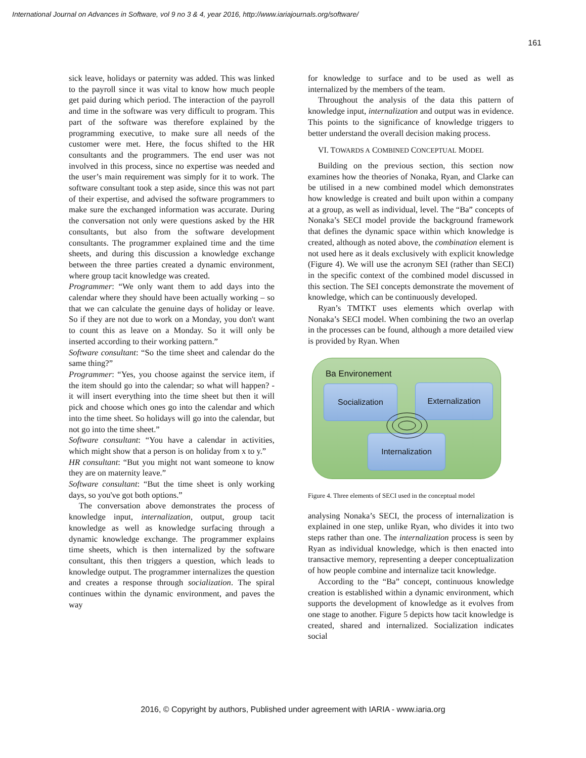International Journal on Advances in Software, vol 9 no 3 & 4, year 2016, http://www.iariajournals.org/software/
161
sick leave, holidays or paternity was added. This was linked to the payroll since it was vital to know how much people get paid during which period. The interaction of the payroll and time in the software was very difficult to program. This part of the software was therefore explained by the programming executive, to make sure all needs of the customer were met. Here, the focus shifted to the HR consultants and the programmers. The end user was not involved in this process, since no expertise was needed and the user’s main requirement was simply for it to work. The software consultant took a step aside, since this was not part of their expertise, and advised the software programmers to make sure the exchanged information was accurate. During the conversation not only were questions asked by the HR consultants, but also from the software development consultants. The programmer explained time and the time sheets, and during this discussion a knowledge exchange between the three parties created a dynamic environment, where group tacit knowledge was created.
Programmer: “We only want them to add days into the calendar where they should have been actually working – so that we can calculate the genuine days of holiday or leave. So if they are not due to work on a Monday, you don't want to count this as leave on a Monday. So it will only be inserted according to their working pattern.”
Software consultant: “So the time sheet and calendar do the same thing?”
Programmer: “Yes, you choose against the service item, if the item should go into the calendar; so what will happen? - it will insert everything into the time sheet but then it will pick and choose which ones go into the calendar and which into the time sheet. So holidays will go into the calendar, but not go into the time sheet.”
Software consultant: “You have a calendar in activities, which might show that a person is on holiday from x to y.”
HR consultant: “But you might not want someone to know they are on maternity leave.”
Software consultant: “But the time sheet is only working days, so you've got both options.”
The conversation above demonstrates the process of knowledge input, internalization, output, group tacit knowledge as well as knowledge surfacing through a dynamic knowledge exchange. The programmer explains time sheets, which is then internalized by the software consultant, this then triggers a question, which leads to knowledge output. The programmer internalizes the question and creates a response through socialization. The spiral continues within the dynamic environment, and paves the way
for knowledge to surface and to be used as well as internalized by the members of the team.
Throughout the analysis of the data this pattern of knowledge input, internalization and output was in evidence. This points to the significance of knowledge triggers to better understand the overall decision making process.
VI. TOWARDS A COMBINED CONCEPTUAL MODEL
Building on the previous section, this section now examines how the theories of Nonaka, Ryan, and Clarke can be utilised in a new combined model which demonstrates how knowledge is created and built upon within a company at a group, as well as individual, level. The “Ba” concepts of Nonaka’s SECI model provide the background framework that defines the dynamic space within which knowledge is created, although as noted above, the combination element is not used here as it deals exclusively with explicit knowledge (Figure 4). We will use the acronym SEI (rather than SECI) in the specific context of the combined model discussed in this section. The SEI concepts demonstrate the movement of knowledge, which can be continuously developed.
Ryan’s TMTKT uses elements which overlap with Nonaka’s SECI model. When combining the two an overlap in the processes can be found, although a more detailed view is provided by Ryan. When
Ba Environement
Socialization Externalization
Internalization
Figure 4. Three elements of SECI used in the conceptual model
analysing Nonaka’s SECI, the process of internalization is explained in one step, unlike Ryan, who divides it into two steps rather than one. The internalization process is seen by Ryan as individual knowledge, which is then enacted into transactive memory, representing a deeper conceptualization of how people combine and internalize tacit knowledge.
According to the “Ba” concept, continuous knowledge creation is established within a dynamic environment, which supports the development of knowledge as it evolves from one stage to another. Figure 5 depicts how tacit knowledge is created, shared and internalized. Socialization indicates social
2016, © Copyright by authors, Published under agreement with IARIA - www.iaria.org